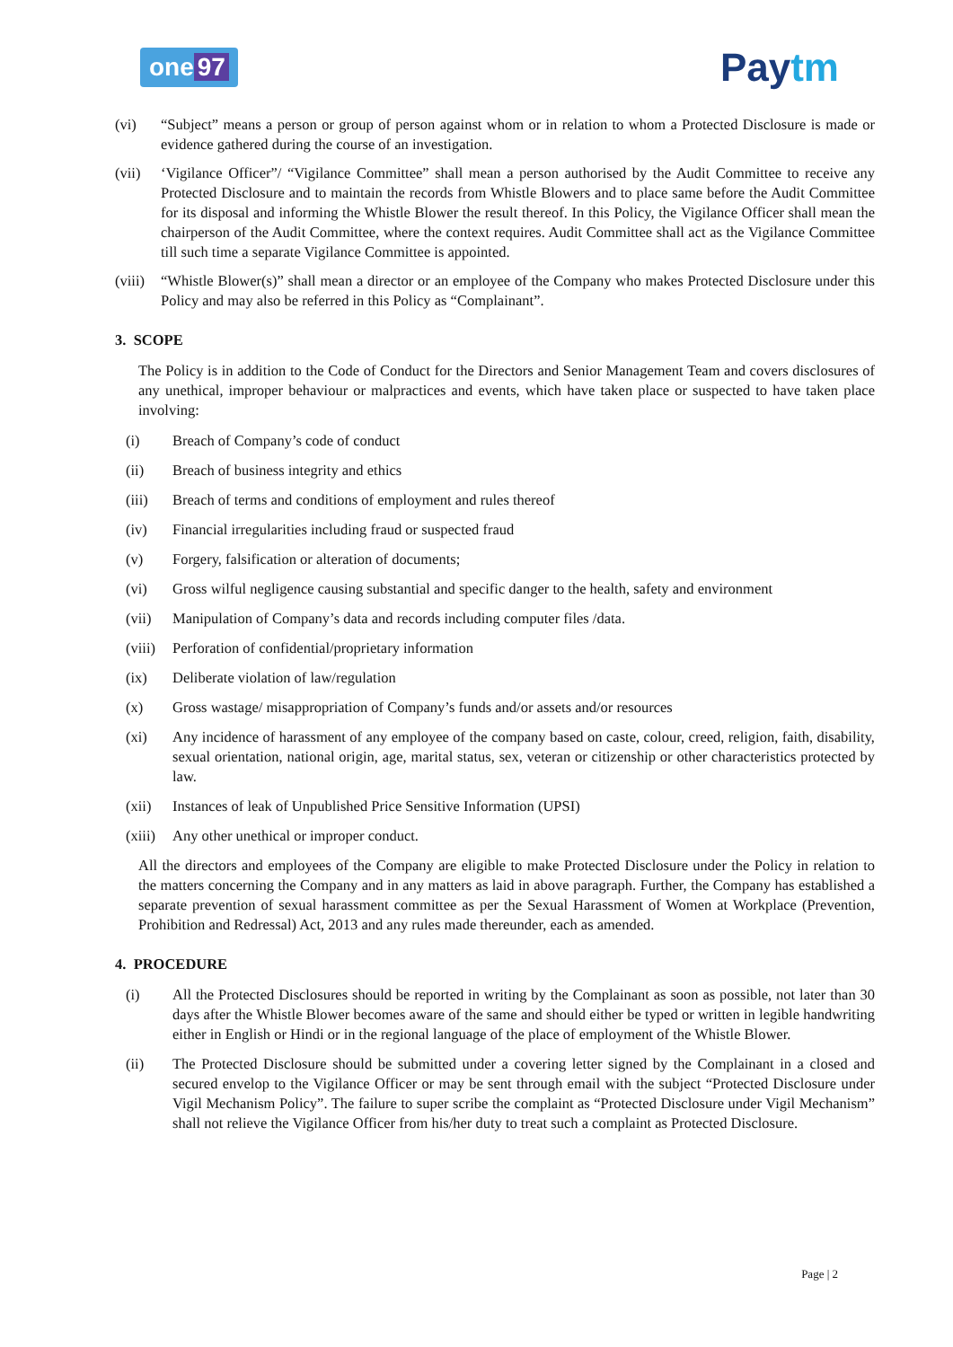one 97
Paytm
(vi) “Subject” means a person or group of person against whom or in relation to whom a Protected Disclosure is made or evidence gathered during the course of an investigation.
(vii) ‘Vigilance Officer”/ “Vigilance Committee” shall mean a person authorised by the Audit Committee to receive any Protected Disclosure and to maintain the records from Whistle Blowers and to place same before the Audit Committee for its disposal and informing the Whistle Blower the result thereof. In this Policy, the Vigilance Officer shall mean the chairperson of the Audit Committee, where the context requires. Audit Committee shall act as the Vigilance Committee till such time a separate Vigilance Committee is appointed.
(viii)
“Whistle Blower(s)” shall mean a director or an employee of the Company who makes Protected Disclosure under this Policy and may also be referred in this Policy as “Complainant”.
3. SCOPE
The Policy is in addition to the Code of Conduct for the Directors and Senior Management Team and covers disclosures of any unethical, improper behaviour or malpractices and events, which have taken place or suspected to have taken place involving:
(i) Breach of Company’s code of conduct
(ii) Breach of business integrity and ethics
(iii) Breach of terms and conditions of employment and rules thereof
(iv) Financial irregularities including fraud or suspected fraud
(v) Forgery, falsification or alteration of documents;
(vi) Gross wilful negligence causing substantial and specific danger to the health, safety and environment
(vii) Manipulation of Company’s data and records including computer files /data.
(viii)
Perforation of confidential/proprietary information
(ix) Deliberate violation of law/regulation
(x) Gross wastage/ misappropriation of Company’s funds and/or assets and/or resources
(xi) Any incidence of harassment of any employee of the company based on caste, colour, creed, religion, faith, disability, sexual orientation, national origin, age, marital status, sex, veteran or citizenship or other characteristics protected by law.
(xii) Instances of leak of Unpublished Price Sensitive Information (UPSI)
(xiii)
Any other unethical or improper conduct.
All the directors and employees of the Company are eligible to make Protected Disclosure under the Policy in relation to the matters concerning the Company and in any matters as laid in above paragraph. Further, the Company has established a separate prevention of sexual harassment committee as per the Sexual Harassment of Women at Workplace (Prevention, Prohibition and Redressal) Act, 2013 and any rules made thereunder, each as amended.
4. PROCEDURE
(i) All the Protected Disclosures should be reported in writing by the Complainant as soon as possible, not later than 30 days after the Whistle Blower becomes aware of the same and should either be typed or written in legible handwriting either in English or Hindi or in the regional language of the place of employment of the Whistle Blower.
(ii) The Protected Disclosure should be submitted under a covering letter signed by the Complainant in a closed and secured envelop to the Vigilance Officer or may be sent through email with the subject “Protected Disclosure under Vigil Mechanism Policy”. The failure to super scribe the complaint as “Protected Disclosure under Vigil Mechanism” shall not relieve the Vigilance Officer from his/her duty to treat such a complaint as Protected Disclosure.
Page | 2